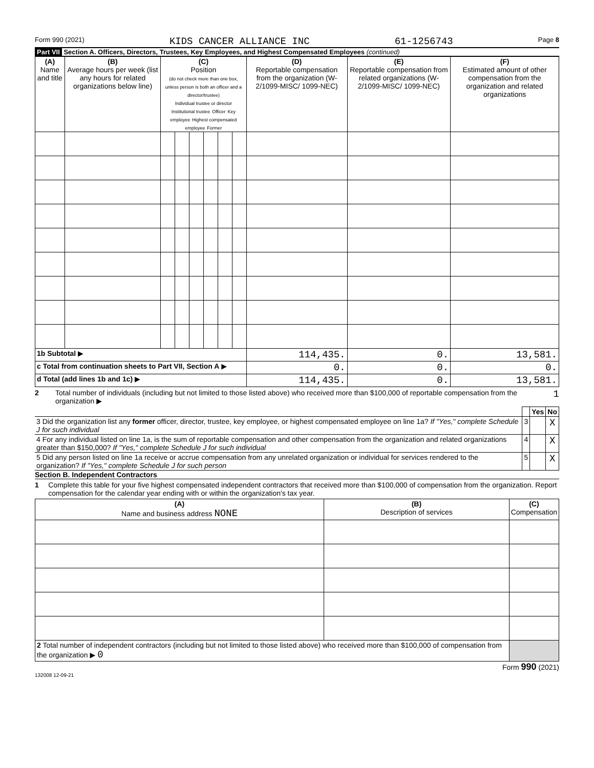Form 990 (2021) KIDS CANCER ALLIANCE INC 61-1256743 Page 8
Part VII Section A. Officers, Directors, Trustees, Key Employees, and Highest Compensated Employees (continued)
| (A) Name and title | (B) Average hours per week (list any hours for related organizations below line) | (C) Position (do not check more than one box, unless person is both an officer and a director/trustee) Individual trustee or director Institutional trustee Officer Key employee Highest compensated employee Former | | | | | | (D) Reportable compensation from the organization (W-2/1099-MISC/ 1099-NEC) | (E) Reportable compensation from related organizations (W-2/1099-MISC/ 1099-NEC) | (F) Estimated amount of other compensation from the organization and related organizations |
| --- | --- | --- | --- | --- | --- | --- | --- | --- | --- | --- |
| 1b Subtotal ▶ | | | | | | | | 114,435. | 0. | 13,581. |
| c Total from continuation sheets to Part VII, Section A ▶ | | | | | | | | 0. | 0. | 0. |
| d Total (add lines 1b and 1c) ▶ | | | | | | | | 114,435. | 0. | 13,581. |
2 Total number of individuals (including but not limited to those listed above) who received more than $100,000 of reportable compensation from the organization ▶ 1
| | | Yes | No |
| 3 Did the organization list any former officer, director, trustee, key employee, or highest compensated employee on line 1a? If "Yes," complete Schedule J for such individual | 3 | | X |
| 4 For any individual listed on line 1a, is the sum of reportable compensation and other compensation from the organization and related organizations greater than $150,000? If "Yes," complete Schedule J for such individual | 4 | | X |
| 5 Did any person listed on line 1a receive or accrue compensation from any unrelated organization or individual for services rendered to the organization? If "Yes," complete Schedule J for such person | 5 | | X |
Section B. Independent Contractors
1 Complete this table for your five highest compensated independent contractors that received more than $100,000 of compensation from the organization. Report compensation for the calendar year ending with or within the organization's tax year.
| (A) Name and business address NONE | (B) Description of services | (C) Compensation |
| --- | --- | --- |
| 2 Total number of independent contractors (including but not limited to those listed above) who received more than $100,000 of compensation from the organization ▶ 0 | | |
Form 990 (2021)
132008 12-09-21